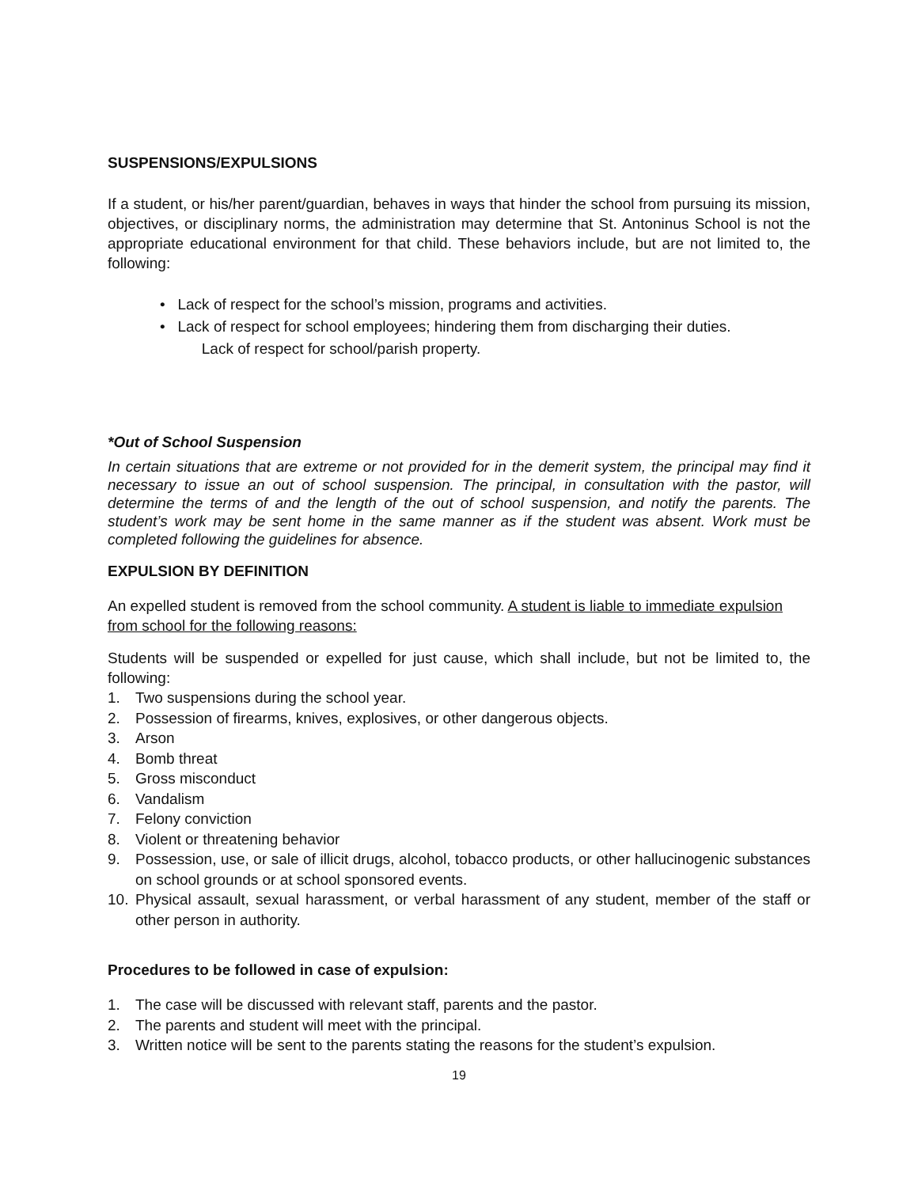SUSPENSIONS/EXPULSIONS
If a student, or his/her parent/guardian, behaves in ways that hinder the school from pursuing its mission, objectives, or disciplinary norms, the administration may determine that St. Antoninus School is not the appropriate educational environment for that child. These behaviors include, but are not limited to, the following:
• Lack of respect for the school’s mission, programs and activities.
• Lack of respect for school employees; hindering them from discharging their duties.
Lack of respect for school/parish property.
*Out of School Suspension
In certain situations that are extreme or not provided for in the demerit system, the principal may find it necessary to issue an out of school suspension. The principal, in consultation with the pastor, will determine the terms of and the length of the out of school suspension, and notify the parents. The student’s work may be sent home in the same manner as if the student was absent. Work must be completed following the guidelines for absence.
EXPULSION BY DEFINITION
An expelled student is removed from the school community. A student is liable to immediate expulsion from school for the following reasons:
Students will be suspended or expelled for just cause, which shall include, but not be limited to, the following:
1. Two suspensions during the school year.
2. Possession of firearms, knives, explosives, or other dangerous objects.
3. Arson
4. Bomb threat
5. Gross misconduct
6. Vandalism
7. Felony conviction
8. Violent or threatening behavior
9. Possession, use, or sale of illicit drugs, alcohol, tobacco products, or other hallucinogenic substances on school grounds or at school sponsored events.
10. Physical assault, sexual harassment, or verbal harassment of any student, member of the staff or other person in authority.
Procedures to be followed in case of expulsion:
1. The case will be discussed with relevant staff, parents and the pastor.
2. The parents and student will meet with the principal.
3. Written notice will be sent to the parents stating the reasons for the student’s expulsion.
19